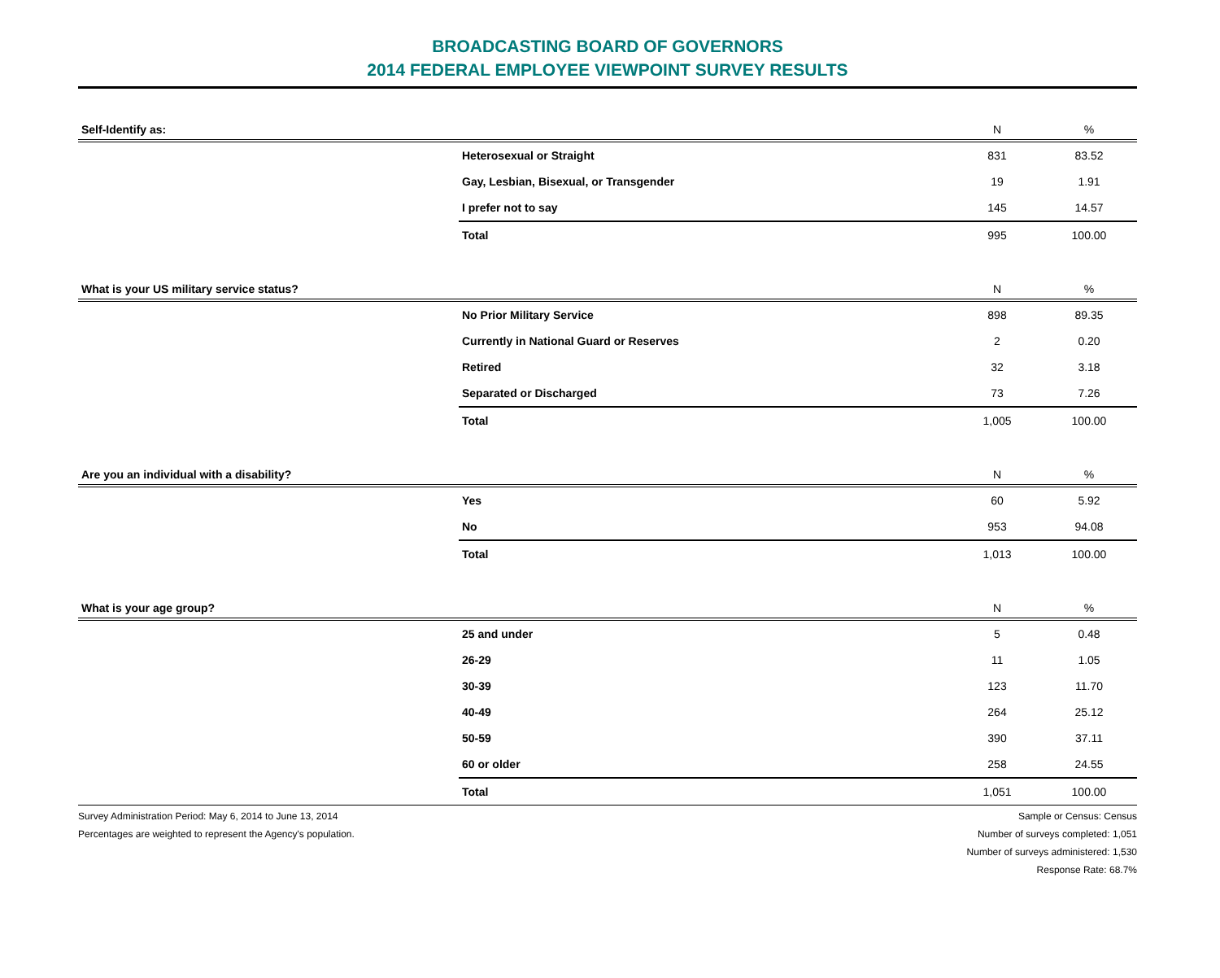BROADCASTING BOARD OF GOVERNORS
2014 FEDERAL EMPLOYEE VIEWPOINT SURVEY RESULTS
| Self-Identify as: | | N | % |
| --- | --- | --- | --- |
| | Heterosexual or Straight | 831 | 83.52 |
| | Gay, Lesbian, Bisexual, or Transgender | 19 | 1.91 |
| | I prefer not to say | 145 | 14.57 |
| | Total | 995 | 100.00 |
| What is your US military service status? | | N | % |
| --- | --- | --- | --- |
| | No Prior Military Service | 898 | 89.35 |
| | Currently in National Guard or Reserves | 2 | 0.20 |
| | Retired | 32 | 3.18 |
| | Separated or Discharged | 73 | 7.26 |
| | Total | 1,005 | 100.00 |
| Are you an individual with a disability? | | N | % |
| --- | --- | --- | --- |
| | Yes | 60 | 5.92 |
| | No | 953 | 94.08 |
| | Total | 1,013 | 100.00 |
| What is your age group? | | N | % |
| --- | --- | --- | --- |
| | 25 and under | 5 | 0.48 |
| | 26-29 | 11 | 1.05 |
| | 30-39 | 123 | 11.70 |
| | 40-49 | 264 | 25.12 |
| | 50-59 | 390 | 37.11 |
| | 60 or older | 258 | 24.55 |
| | Total | 1,051 | 100.00 |
Survey Administration Period: May 6, 2014 to June 13, 2014
Percentages are weighted to represent the Agency's population.
Sample or Census: Census
Number of surveys completed: 1,051
Number of surveys administered: 1,530
Response Rate: 68.7%